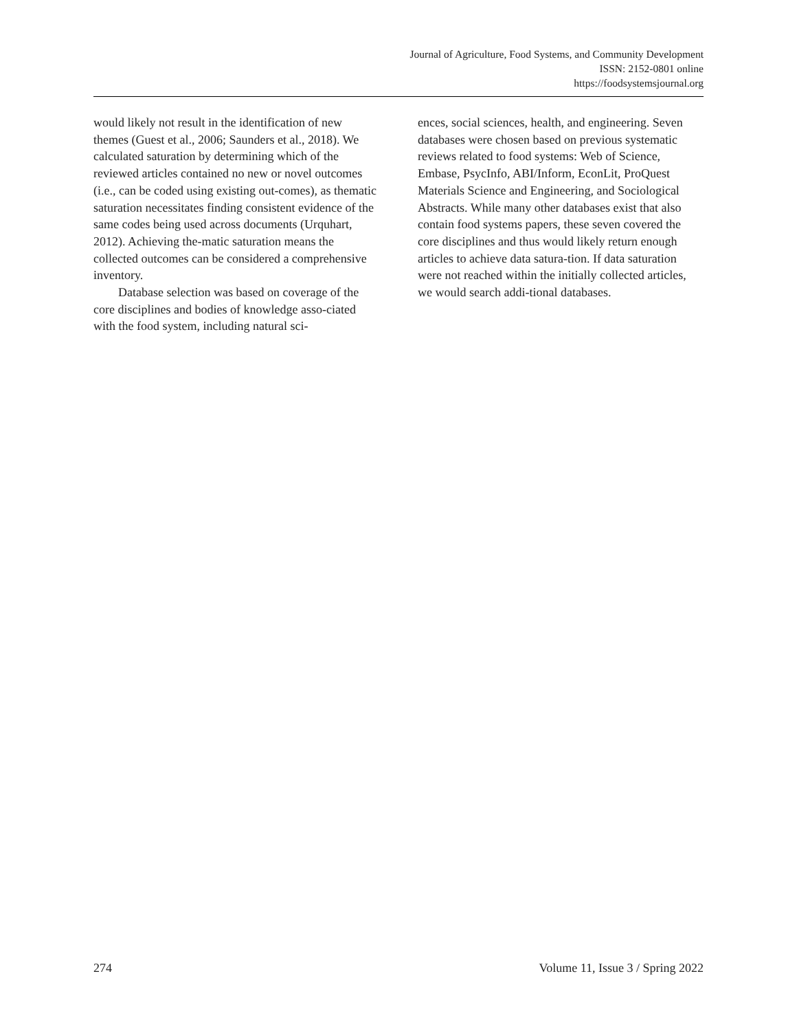Journal of Agriculture, Food Systems, and Community Development
ISSN: 2152-0801 online
https://foodsystemsjournal.org
would likely not result in the identification of new themes (Guest et al., 2006; Saunders et al., 2018). We calculated saturation by determining which of the reviewed articles contained no new or novel outcomes (i.e., can be coded using existing out-comes), as thematic saturation necessitates finding consistent evidence of the same codes being used across documents (Urquhart, 2012). Achieving the-matic saturation means the collected outcomes can be considered a comprehensive inventory.
Database selection was based on coverage of the core disciplines and bodies of knowledge asso-ciated with the food system, including natural sci-
ences, social sciences, health, and engineering. Seven databases were chosen based on previous systematic reviews related to food systems: Web of Science, Embase, PsycInfo, ABI/Inform, EconLit, ProQuest Materials Science and Engineering, and Sociological Abstracts. While many other databases exist that also contain food systems papers, these seven covered the core disciplines and thus would likely return enough articles to achieve data satura-tion. If data saturation were not reached within the initially collected articles, we would search addi-tional databases.
274 Volume 11, Issue 3 / Spring 2022